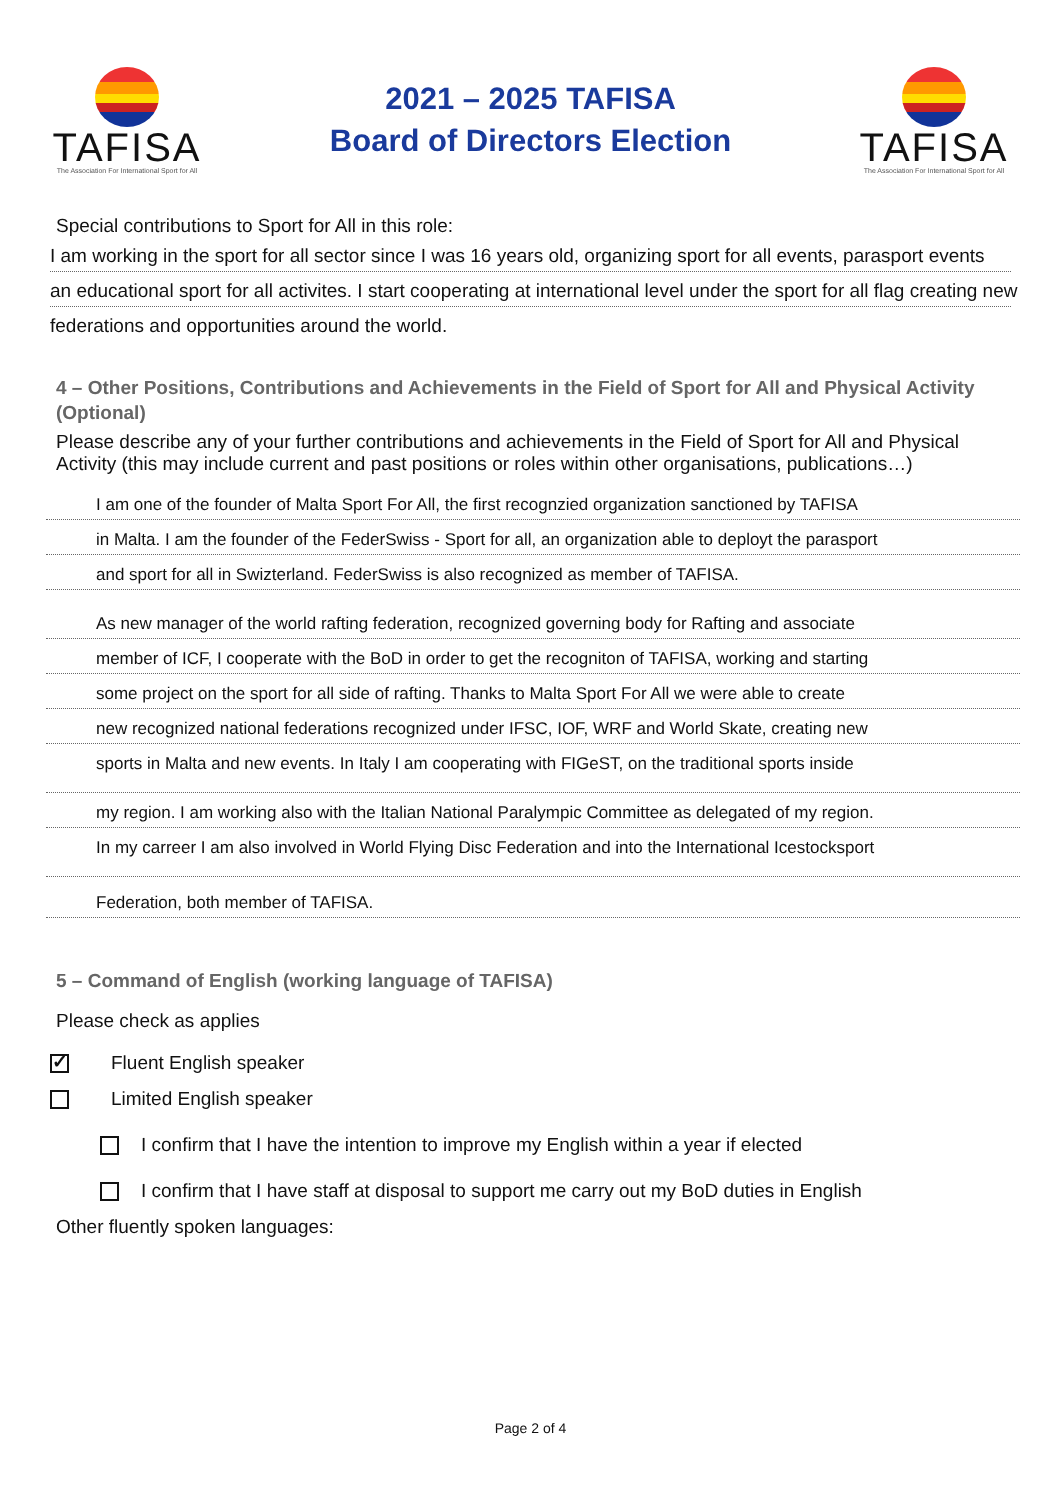TAFISA
The Association For International Sport for All
2021 – 2025 TAFISA
Board of Directors Election
TAFISA
The Association For International Sport for All
Special contributions to Sport for All in this role:
I am working in the sport for all sector since I was 16 years old, organizing sport for all events, parasport events
an educational sport for all activites. I start cooperating at international level under the sport for all flag creating new
federations and opportunities around the world.
4 – Other Positions, Contributions and Achievements in the Field of Sport for All and Physical Activity (Optional)
Please describe any of your further contributions and achievements in the Field of Sport for All and Physical Activity (this may include current and past positions or roles within other organisations, publications…)
I am one of the founder of Malta Sport For All, the first recognzied organization sanctioned by TAFISA
in Malta. I am the founder of the FederSwiss - Sport for all, an organization able to deployt the parasport
and sport for all in Swizterland. FederSwiss is also recognized as member of TAFISA.
As new manager of the world rafting federation, recognized governing body for Rafting and associate
member of ICF, I cooperate with the BoD in order to get the recogniton of TAFISA, working and starting
some project on the sport for all side of rafting. Thanks to Malta Sport For All we were able to create
new recognized national federations recognized under IFSC, IOF, WRF and World Skate, creating new
sports in Malta and new events. In Italy I am cooperating with FIGeST, on the traditional sports inside
my region. I am working also with the Italian National Paralympic Committee as delegated of my region.
In my carreer I am also involved in World Flying Disc Federation and into the International Icestocksport
Federation, both member of TAFISA.
5 – Command of English (working language of TAFISA)
Please check as applies
✓ Fluent English speaker
Limited English speaker
I confirm that I have the intention to improve my English within a year if elected
I confirm that I have staff at disposal to support me carry out my BoD duties in English
Other fluently spoken languages:
Page 2 of 4